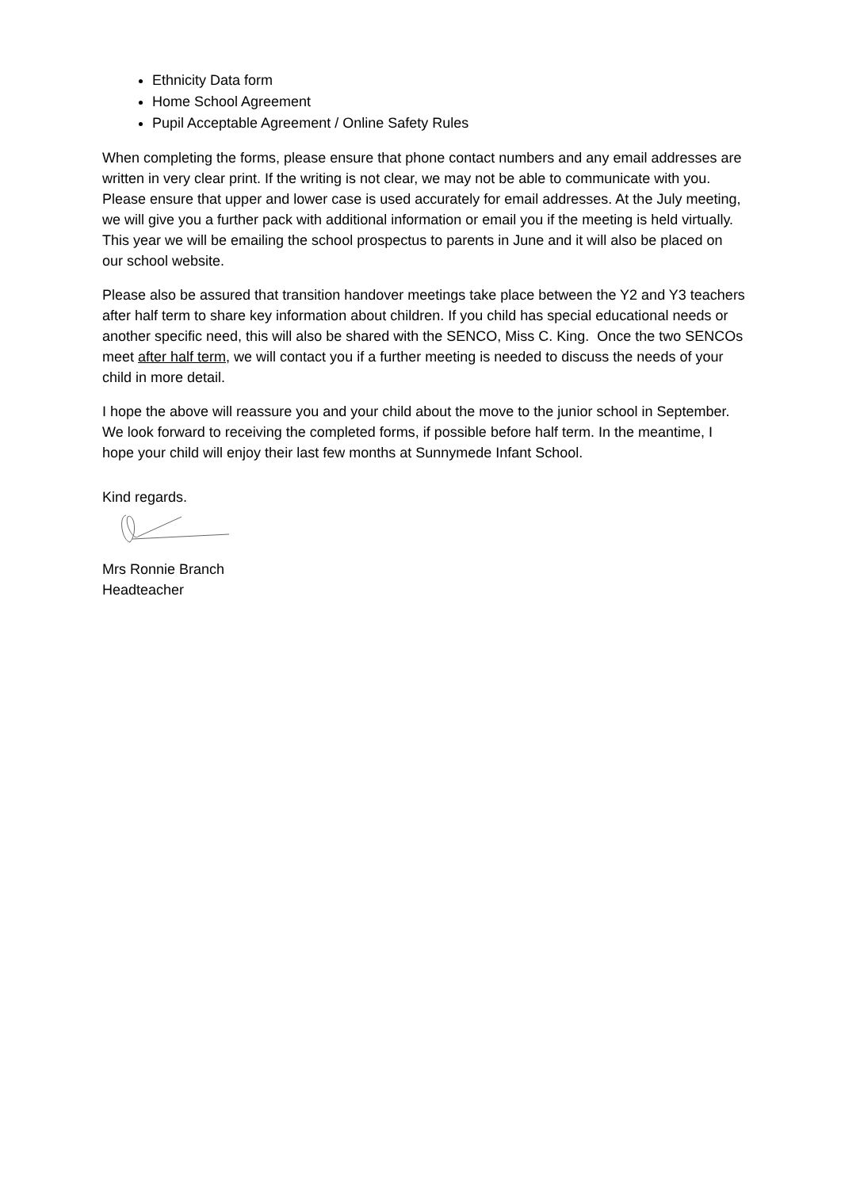Ethnicity Data form
Home School Agreement
Pupil Acceptable Agreement / Online Safety Rules
When completing the forms, please ensure that phone contact numbers and any email addresses are written in very clear print. If the writing is not clear, we may not be able to communicate with you. Please ensure that upper and lower case is used accurately for email addresses. At the July meeting, we will give you a further pack with additional information or email you if the meeting is held virtually. This year we will be emailing the school prospectus to parents in June and it will also be placed on our school website.
Please also be assured that transition handover meetings take place between the Y2 and Y3 teachers after half term to share key information about children. If you child has special educational needs or another specific need, this will also be shared with the SENCO, Miss C. King. Once the two SENCOs meet after half term, we will contact you if a further meeting is needed to discuss the needs of your child in more detail.
I hope the above will reassure you and your child about the move to the junior school in September. We look forward to receiving the completed forms, if possible before half term. In the meantime, I hope your child will enjoy their last few months at Sunnymede Infant School.
Kind regards.
Mrs Ronnie Branch
Headteacher